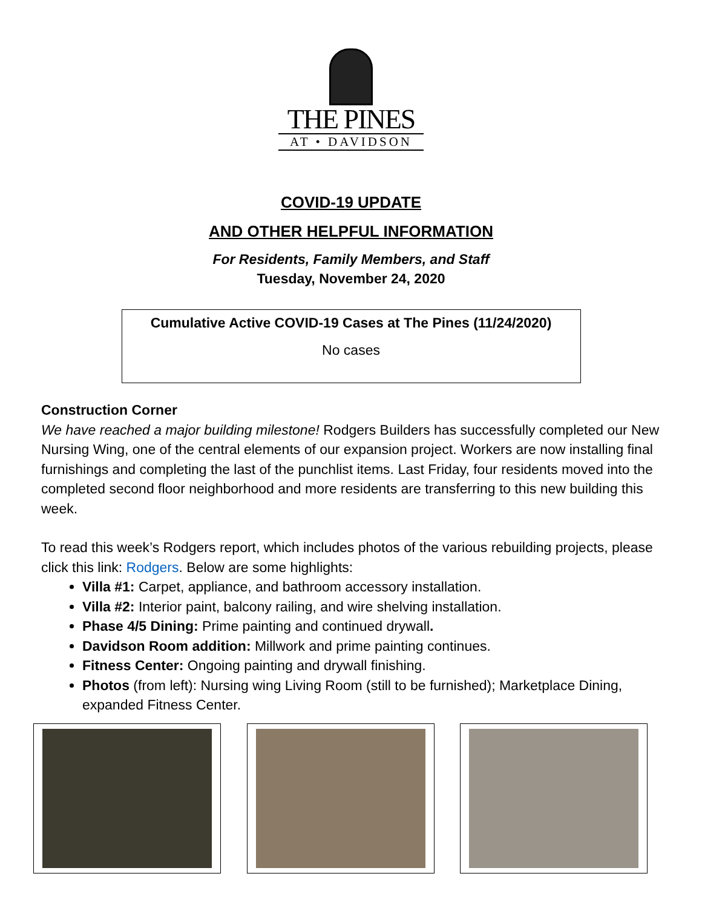THE PINES
AT • DAVIDSON
COVID-19 UPDATE
AND OTHER HELPFUL INFORMATION
For Residents, Family Members, and Staff
Tuesday, November 24, 2020
Cumulative Active COVID-19 Cases at The Pines (11/24/2020)
No cases
Construction Corner
We have reached a major building milestone! Rodgers Builders has successfully completed our New Nursing Wing, one of the central elements of our expansion project. Workers are now installing final furnishings and completing the last of the punchlist items. Last Friday, four residents moved into the completed second floor neighborhood and more residents are transferring to this new building this week.
To read this week’s Rodgers report, which includes photos of the various rebuilding projects, please click this link: Rodgers. Below are some highlights:
Villa #1: Carpet, appliance, and bathroom accessory installation.
Villa #2: Interior paint, balcony railing, and wire shelving installation.
Phase 4/5 Dining: Prime painting and continued drywall.
Davidson Room addition: Millwork and prime painting continues.
Fitness Center: Ongoing painting and drywall finishing.
Photos (from left): Nursing wing Living Room (still to be furnished); Marketplace Dining, expanded Fitness Center.